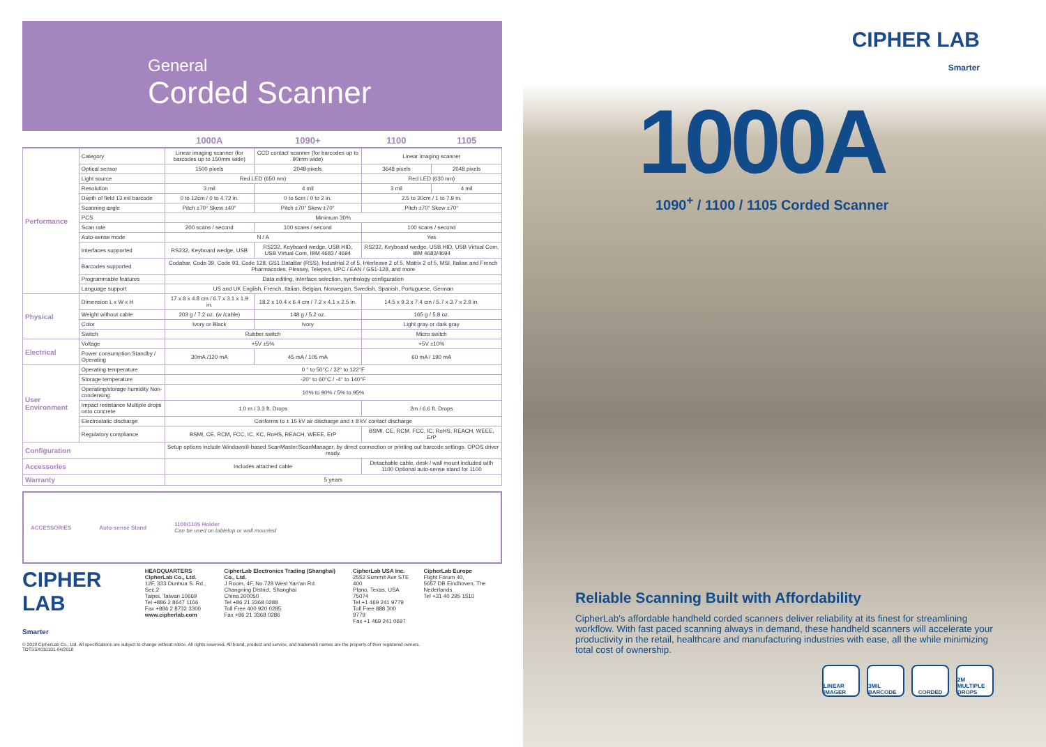General
Corded Scanner
| | | 1000A | 1090+ | 1100 | 1105 |
| --- | --- | --- | --- | --- | --- |
| Performance | Category | Linear imaging scanner (for barcodes up to 150mm wide) | CCD contact scanner (for barcodes up to 90mm wide) | Linear imaging scanner | |
| | Optical sensor | 1500 pixels | 2048 pixels | 3648 pixels | 2048 pixels |
| | Light source | Red LED (650 nm) | | Red LED (630 nm) | |
| | Resolution | 3 mil | 4 mil | 3 mil | 4 mil |
| | Depth of field 13 mil barcode | 0 to 12cm / 0 to 4.72 in. | 0 to 5cm / 0 to 2 in. | 2.5 to 20cm / 1 to 7.9 in. | |
| | Scanning angle | Pitch ±70° Skew ±40° | Pitch ±70° Skew ±70° | Pitch ±70° Skew ±70° | |
| | PCS | Minimum 30% | | | |
| | Scan rate | 200 scans / second | 100 scans / second | 100 scans / second | |
| | Auto-sense mode | N / A | | Yes | |
| | Interfaces supported | RS232, Keyboard wedge, USB | RS232, Keyboard wedge, USB HID, USB Virtual Com, IBM 4683 / 4694 | RS232, Keyboard wedge, USB HID, USB Virtual Com, IBM 4683/4694 | |
| | Barcodes supported | Codabar, Code 39, Code 93, Code 128, GS1 DataBar (RSS), Industrial 2 of 5, Interleave 2 of 5, Matrix 2 of 5, MSI, Italian and French Pharmacodes, Plessey, Telepen, UPC / EAN / GS1-128, and more | | | |
| | Programmable features | Data editing, interface selection, symbology configuration | | | |
| | Language support | US and UK English, French, Italian, Belgian, Norwegian, Swedish, Spanish, Portuguese, German | | | |
| Physical | Dimension L x W x H | 17 x 8 x 4.8 cm / 6.7 x 3.1 x 1.9 in. | 18.2 x 10.4 x 6.4 cm / 7.2 x 4.1 x 2.5 in. | 14.5 x 9.3 x 7.4 cm / 5.7 x 3.7 x 2.9 in. | |
| | Weight without cable | 203 g / 7.2 oz. (w /cable) | 148 g / 5.2 oz. | 165 g / 5.8 oz. | |
| | Color | Ivory or Black | Ivory | Light gray or dark gray | |
| | Switch | Rubber switch | | Micro switch | |
| Electrical | Voltage | +5V ±5% | | +5V ±10% | |
| | Power consumption Standby / Operating | 30mA /120 mA | 45 mA / 105 mA | 60 mA / 190 mA | |
| User Environment | Operating temperature | 0 ° to 50°C / 32° to 122°F | | | |
| | Storage temperature | -20° to 60°C / -4° to 140°F | | | |
| | Operating/storage humidity Non-condensing | 10% to 90% / 5% to 95% | | | |
| | Impact resistance Multiple drops onto concrete | 1.0 m / 3.3 ft. Drops | | 2m / 6.6 ft. Drops | |
| | Electrostatic discharge | Conforms to ± 15 kV air discharge and ± 8 kV contact discharge | | | |
| | Regulatory compliance | BSMI, CE, RCM, FCC, IC, KC, RoHS, REACH, WEEE, ErP | | BSMI, CE, RCM, FCC, IC, RoHS, REACH, WEEE, ErP | |
| Configuration | | Setup options include Windows®-based ScanMaster/ScanManager, by direct connection or printing out barcode settings. OPOS driver ready. | | | |
| Accessories | | Includes attached cable | | Detachable cable, desk / wall mount included with 1100 Optional auto-sense stand for 1100 | |
| Warranty | | 5 years | | | |
ACCESSORIES Auto-sense Stand 1100/1105 Holder
Can be used on tabletop or wall mounted
CIPHER LAB
Smarter
HEADQUARTERS
CipherLab Co., Ltd.
12F, 333 Dunhua S. Rd., Sec.2
Taipei, Taiwan 10669
Tel +886 2 8647 1166
Fax +886 2 8732 3300
www.cipherlab.com
CipherLab Electronics Trading (Shanghai) Co., Ltd.
J Room, 4F, No.728 West Yan'an Rd.
Changning District, Shanghai
China 200050
Tel +86 21 3368 0288
Toll Free 400 920 0285
Fax +86 21 3368 0286
CipherLab USA Inc.
2552 Summit Ave STE 400
Plano, Texas, USA 75074
Tel +1 469 241 9779
Toll Free 888 300 9779
Fax +1 469 241 0697
CipherLab Europe
Flight Forum 40,
5657 DB Eindhoven, The Nederlands
Tel +31 40 295 1510
© 2018 CipherLab Co., Ltd. All specifications are subject to change without notice. All rights reserved. All brand, product and service, and trademark names are the property of their registered owners.
TOTSSX010101-04/2018
CIPHER LAB
Smarter
1000A
1090<sup>+</sup> / 1100 / 1105 Corded Scanner
Reliable Scanning Built with Affordability
CipherLab's affordable handheld corded scanners deliver reliability at its finest for streamlining workflow. With fast paced scanning always in demand, these handheld scanners will accelerate your productivity in the retail, healthcare and manufacturing industries with ease, all the while minimizing total cost of ownership.
LINEAR IMAGER
3MIL BARCODE
CORDED 2M MULTIPLE DROPS